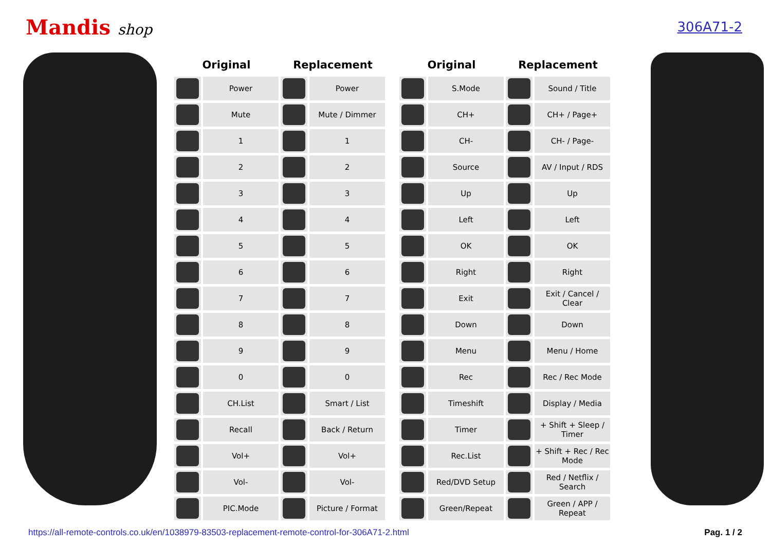Mandis shop 306A71-2
| Original | | Replacement | |
| --- | --- | --- | --- |
| | Power | | Power |
| | Mute | | Mute / Dimmer |
| | 1 | | 1 |
| | 2 | | 2 |
| | 3 | | 3 |
| | 4 | | 4 |
| | 5 | | 5 |
| | 6 | | 6 |
| | 7 | | 7 |
| | 8 | | 8 |
| | 9 | | 9 |
| | 0 | | 0 |
| | CH.List | | Smart / List |
| | Recall | | Back / Return |
| | Vol+ | | Vol+ |
| | Vol- | | Vol- |
| | PIC.Mode | | Picture / Format |
| Original | | Replacement | |
| --- | --- | --- | --- |
| | S.Mode | | Sound / Title |
| | CH+ | | CH+ / Page+ |
| | CH- | | CH- / Page- |
| | Source | | AV / Input / RDS |
| | Up | | Up |
| | Left | | Left |
| | OK | | OK |
| | Right | | Right |
| | Exit | | Exit / Cancel / Clear |
| | Down | | Down |
| | Menu | | Menu / Home |
| | Rec | | Rec / Rec Mode |
| | Timeshift | | Display / Media |
| | Timer | | + Shift + Sleep / Timer |
| | Rec.List | | + Shift + Rec / Rec Mode |
| | Red/DVD Setup | | Red / Netflix / Search |
| | Green/Repeat | | Green / APP / Repeat |
https://all-remote-controls.co.uk/en/1038979-83503-replacement-remote-control-for-306A71-2.html Pag. 1 / 2